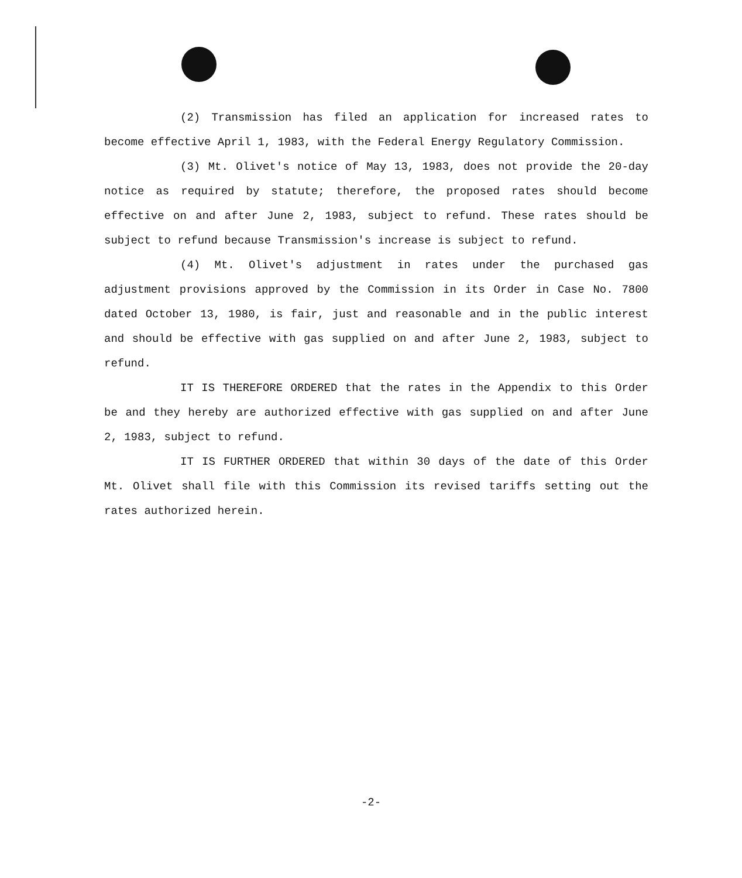(2) Transmission has filed an application for increased rates to become effective April 1, 1983, with the Federal Energy Regulatory Commission.
(3) Mt. Olivet's notice of May 13, 1983, does not provide the 20-day notice as required by statute; therefore, the proposed rates should become effective on and after June 2, 1983, subject to refund. These rates should be subject to refund because Transmission's increase is subject to refund.
(4) Mt. Olivet's adjustment in rates under the purchased gas adjustment provisions approved by the Commission in its Order in Case No. 7800 dated October 13, 1980, is fair, just and reasonable and in the public interest and should be effective with gas supplied on and after June 2, 1983, subject to refund.
IT IS THEREFORE ORDERED that the rates in the Appendix to this Order be and they hereby are authorized effective with gas supplied on and after June 2, 1983, subject to refund.
IT IS FURTHER ORDERED that within 30 days of the date of this Order Mt. Olivet shall file with this Commission its revised tariffs setting out the rates authorized herein.
-2-